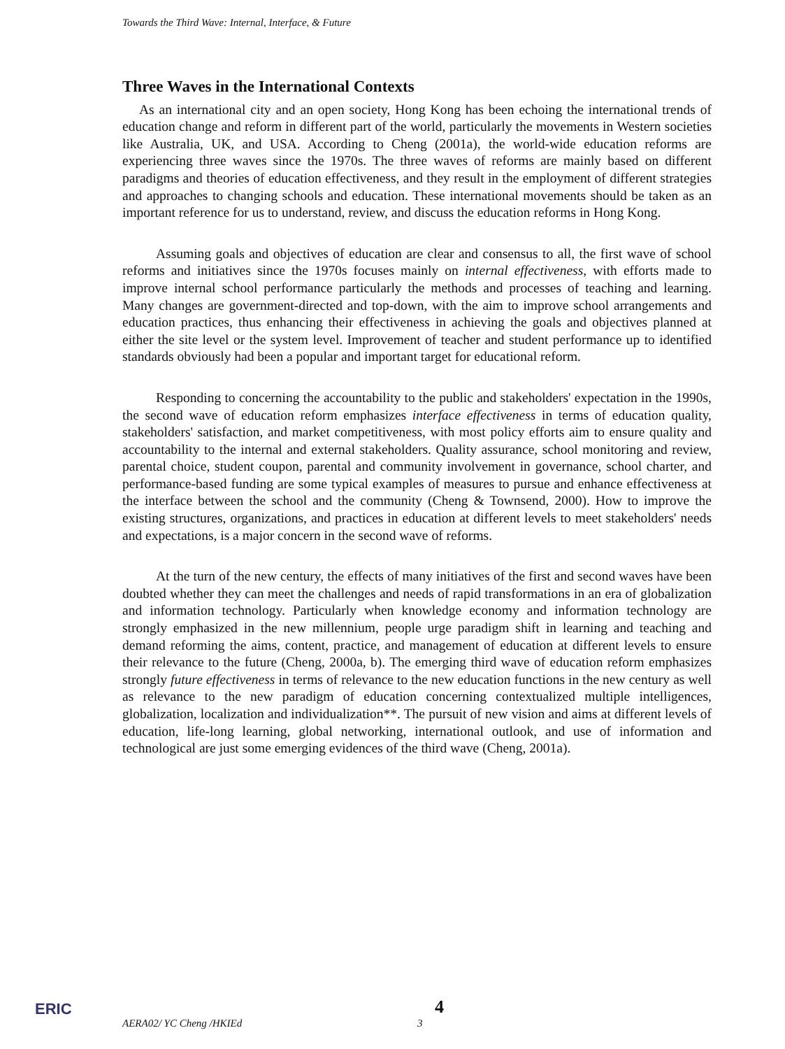Towards the Third Wave: Internal, Interface, & Future
Three Waves in the International Contexts
As an international city and an open society, Hong Kong has been echoing the international trends of education change and reform in different part of the world, particularly the movements in Western societies like Australia, UK, and USA. According to Cheng (2001a), the world-wide education reforms are experiencing three waves since the 1970s. The three waves of reforms are mainly based on different paradigms and theories of education effectiveness, and they result in the employment of different strategies and approaches to changing schools and education. These international movements should be taken as an important reference for us to understand, review, and discuss the education reforms in Hong Kong.
Assuming goals and objectives of education are clear and consensus to all, the first wave of school reforms and initiatives since the 1970s focuses mainly on internal effectiveness, with efforts made to improve internal school performance particularly the methods and processes of teaching and learning. Many changes are government-directed and top-down, with the aim to improve school arrangements and education practices, thus enhancing their effectiveness in achieving the goals and objectives planned at either the site level or the system level. Improvement of teacher and student performance up to identified standards obviously had been a popular and important target for educational reform.
Responding to concerning the accountability to the public and stakeholders' expectation in the 1990s, the second wave of education reform emphasizes interface effectiveness in terms of education quality, stakeholders' satisfaction, and market competitiveness, with most policy efforts aim to ensure quality and accountability to the internal and external stakeholders. Quality assurance, school monitoring and review, parental choice, student coupon, parental and community involvement in governance, school charter, and performance-based funding are some typical examples of measures to pursue and enhance effectiveness at the interface between the school and the community (Cheng & Townsend, 2000). How to improve the existing structures, organizations, and practices in education at different levels to meet stakeholders' needs and expectations, is a major concern in the second wave of reforms.
At the turn of the new century, the effects of many initiatives of the first and second waves have been doubted whether they can meet the challenges and needs of rapid transformations in an era of globalization and information technology. Particularly when knowledge economy and information technology are strongly emphasized in the new millennium, people urge paradigm shift in learning and teaching and demand reforming the aims, content, practice, and management of education at different levels to ensure their relevance to the future (Cheng, 2000a, b). The emerging third wave of education reform emphasizes strongly future effectiveness in terms of relevance to the new education functions in the new century as well as relevance to the new paradigm of education concerning contextualized multiple intelligences, globalization, localization and individualization**. The pursuit of new vision and aims at different levels of education, life-long learning, global networking, international outlook, and use of information and technological are just some emerging evidences of the third wave (Cheng, 2001a).
ERIC
AERA02/ YC Cheng /HKIEd 3
4